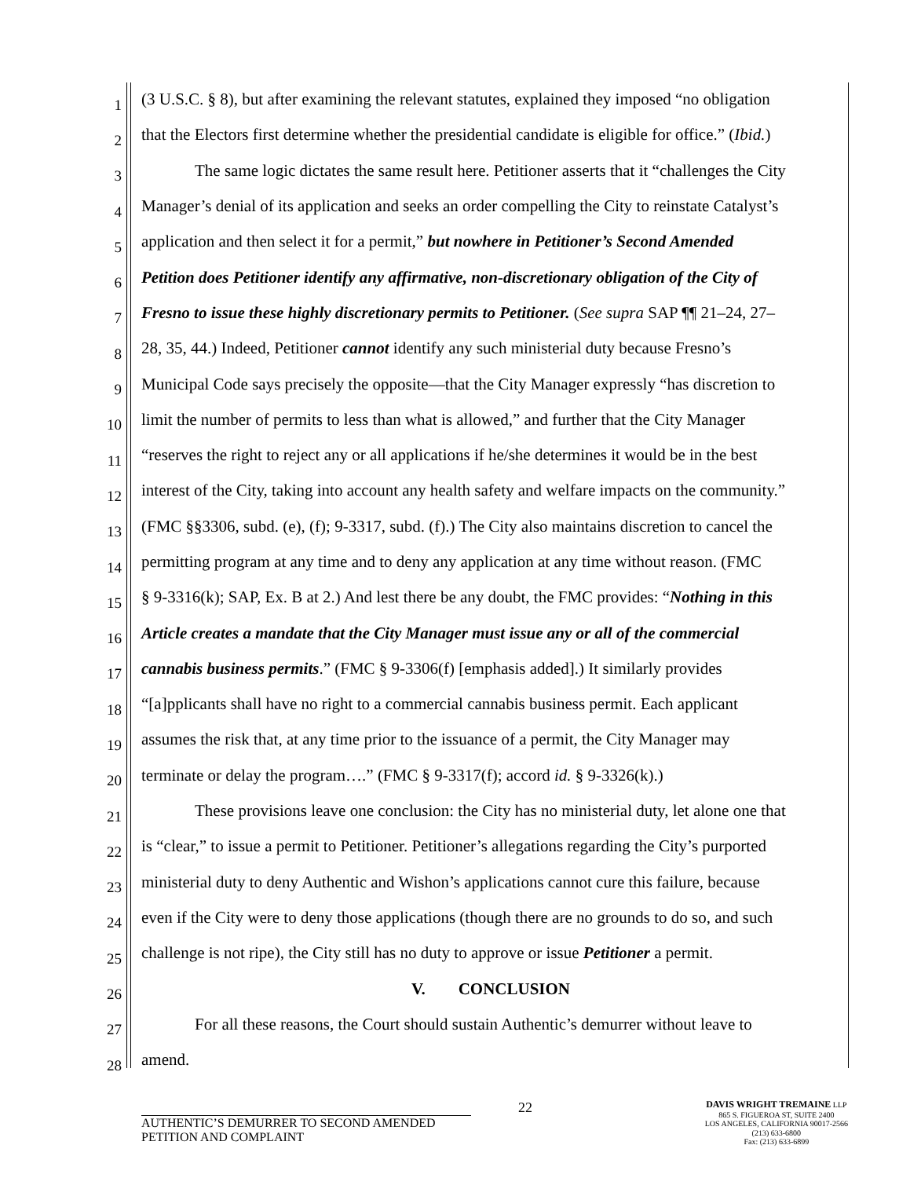1 (3 U.S.C. § 8), but after examining the relevant statutes, explained they imposed “no obligation
2 that the Electors first determine whether the presidential candidate is eligible for office.” (Ibid.)
3 The same logic dictates the same result here. Petitioner asserts that it “challenges the City
4 Manager’s denial of its application and seeks an order compelling the City to reinstate Catalyst’s
5 application and then select it for a permit,” but nowhere in Petitioner’s Second Amended
6 Petition does Petitioner identify any affirmative, non-discretionary obligation of the City of
7 Fresno to issue these highly discretionary permits to Petitioner. (See supra SAP ¶¶ 21–24, 27–
8 28, 35, 44.) Indeed, Petitioner cannot identify any such ministerial duty because Fresno’s
9 Municipal Code says precisely the opposite—that the City Manager expressly “has discretion to
10 limit the number of permits to less than what is allowed,” and further that the City Manager
11 “reserves the right to reject any or all applications if he/she determines it would be in the best
12 interest of the City, taking into account any health safety and welfare impacts on the community.”
13 (FMC §§3306, subd. (e), (f); 9-3317, subd. (f).) The City also maintains discretion to cancel the
14 permitting program at any time and to deny any application at any time without reason. (FMC
15 § 9-3316(k); SAP, Ex. B at 2.) And lest there be any doubt, the FMC provides: “Nothing in this
16 Article creates a mandate that the City Manager must issue any or all of the commercial
17 cannabis business permits.” (FMC § 9-3306(f) [emphasis added].) It similarly provides
18 “[a]pplicants shall have no right to a commercial cannabis business permit. Each applicant
19 assumes the risk that, at any time prior to the issuance of a permit, the City Manager may
20 terminate or delay the program….” (FMC § 9-3317(f); accord id. § 9-3326(k).)
21 These provisions leave one conclusion: the City has no ministerial duty, let alone one that
22 is “clear,” to issue a permit to Petitioner. Petitioner’s allegations regarding the City’s purported
23 ministerial duty to deny Authentic and Wishon’s applications cannot cure this failure, because
24 even if the City were to deny those applications (though there are no grounds to do so, and such
25 challenge is not ripe), the City still has no duty to approve or issue Petitioner a permit.
26 V. CONCLUSION
27 For all these reasons, the Court should sustain Authentic’s demurrer without leave to
28 amend.
AUTHENTIC’S DEMURRER TO SECOND AMENDED
PETITION AND COMPLAINT
22
DAVIS WRIGHT TREMAINE LLP
865 S. FIGUEROA ST, SUITE 2400
LOS ANGELES, CALIFORNIA 90017-2566
(213) 633-6800
Fax: (213) 633-6899